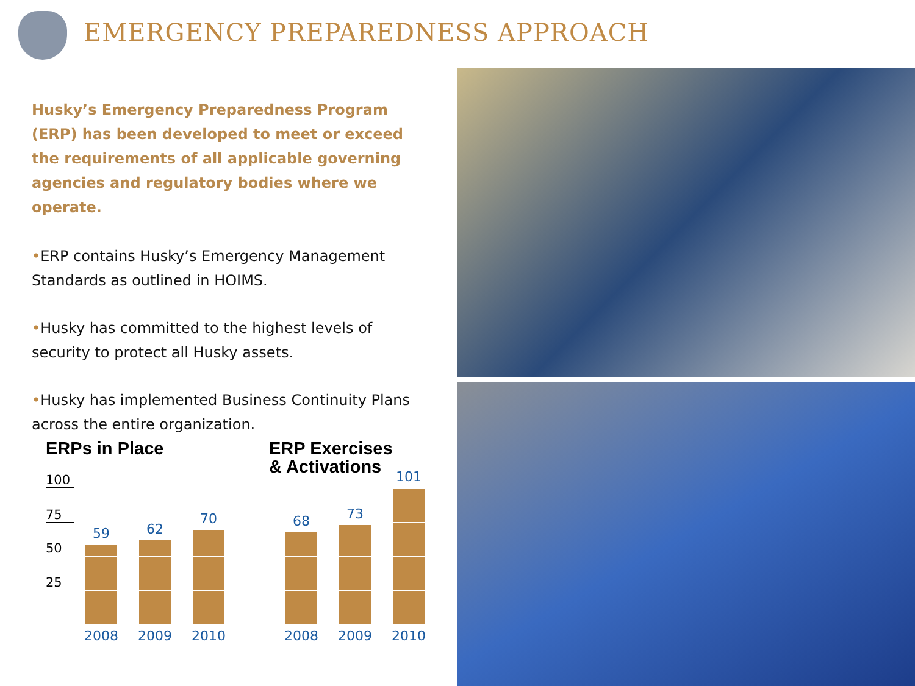EMERGENCY PREPAREDNESS APPROACH
Husky’s Emergency Preparedness Program (ERP) has been developed to meet or exceed the requirements of all applicable governing agencies and regulatory bodies where we operate.
•ERP contains Husky’s Emergency Management Standards as outlined in HOIMS.
•Husky has committed to the highest levels of security to protect all Husky assets.
•Husky has implemented Business Continuity Plans across the entire organization.
ERPs in Place
100
75
50
25
59
2008
62
2009
70
2010
ERP Exercises
& Activations
68
2008
73
2009
101
2010